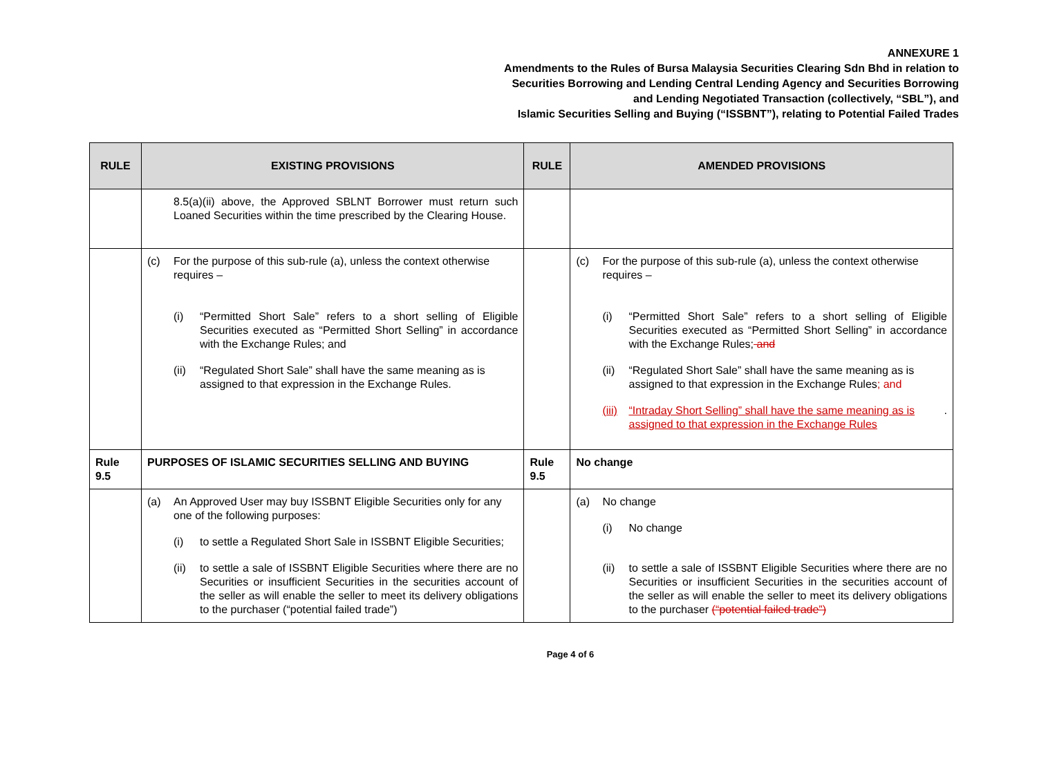ANNEXURE 1
Amendments to the Rules of Bursa Malaysia Securities Clearing Sdn Bhd in relation to
Securities Borrowing and Lending Central Lending Agency and Securities Borrowing
and Lending Negotiated Transaction (collectively, “SBL”), and
Islamic Securities Selling and Buying (“ISSBNT”), relating to Potential Failed Trades
| RULE | EXISTING PROVISIONS | RULE | AMENDED PROVISIONS |
| --- | --- | --- | --- |
| | 8.5(a)(ii) above, the Approved SBLNT Borrower must return such Loaned Securities within the time prescribed by the Clearing House. | | |
| | (c) For the purpose of this sub-rule (a), unless the context otherwise requires – (i) “Permitted Short Sale” refers to a short selling of Eligible Securities executed as “Permitted Short Selling” in accordance with the Exchange Rules; and (ii) “Regulated Short Sale” shall have the same meaning as is assigned to that expression in the Exchange Rules. | | (c) For the purpose of this sub-rule (a), unless the context otherwise requires – (i) “Permitted Short Sale” refers to a short selling of Eligible Securities executed as “Permitted Short Selling” in accordance with the Exchange Rules; and (ii) “Regulated Short Sale” shall have the same meaning as is assigned to that expression in the Exchange Rules ; and (iii) “Intraday Short Selling” shall have the same meaning as is assigned to that expression in the Exchange Rules . |
| Rule 9.5 | PURPOSES OF ISLAMIC SECURITIES SELLING AND BUYING | Rule 9.5 | No change |
| | (a) An Approved User may buy ISSBNT Eligible Securities only for any one of the following purposes: (i) to settle a Regulated Short Sale in ISSBNT Eligible Securities; (ii) to settle a sale of ISSBNT Eligible Securities where there are no Securities or insufficient Securities in the securities account of the seller as will enable the seller to meet its delivery obligations to the purchaser (“potential failed trade”) | | (a) No change (i) No change (ii) to settle a sale of ISSBNT Eligible Securities where there are no Securities or insufficient Securities in the securities account of the seller as will enable the seller to meet its delivery obligations to the purchaser (“potential failed trade”) |
Page 4 of 6